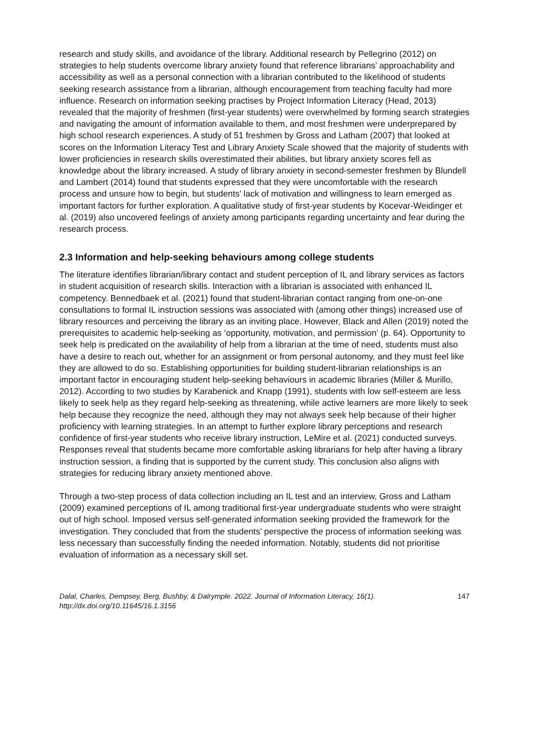research and study skills, and avoidance of the library. Additional research by Pellegrino (2012) on strategies to help students overcome library anxiety found that reference librarians’ approachability and accessibility as well as a personal connection with a librarian contributed to the likelihood of students seeking research assistance from a librarian, although encouragement from teaching faculty had more influence. Research on information seeking practises by Project Information Literacy (Head, 2013) revealed that the majority of freshmen (first-year students) were overwhelmed by forming search strategies and navigating the amount of information available to them, and most freshmen were underprepared by high school research experiences. A study of 51 freshmen by Gross and Latham (2007) that looked at scores on the Information Literacy Test and Library Anxiety Scale showed that the majority of students with lower proficiencies in research skills overestimated their abilities, but library anxiety scores fell as knowledge about the library increased. A study of library anxiety in second-semester freshmen by Blundell and Lambert (2014) found that students expressed that they were uncomfortable with the research process and unsure how to begin, but students’ lack of motivation and willingness to learn emerged as important factors for further exploration. A qualitative study of first-year students by Kocevar-Weidinger et al. (2019) also uncovered feelings of anxiety among participants regarding uncertainty and fear during the research process.
2.3 Information and help-seeking behaviours among college students
The literature identifies librarian/library contact and student perception of IL and library services as factors in student acquisition of research skills. Interaction with a librarian is associated with enhanced IL competency. Bennedbaek et al. (2021) found that student-librarian contact ranging from one-on-one consultations to formal IL instruction sessions was associated with (among other things) increased use of library resources and perceiving the library as an inviting place. However, Black and Allen (2019) noted the prerequisites to academic help-seeking as ‘opportunity, motivation, and permission’ (p. 64). Opportunity to seek help is predicated on the availability of help from a librarian at the time of need, students must also have a desire to reach out, whether for an assignment or from personal autonomy, and they must feel like they are allowed to do so. Establishing opportunities for building student-librarian relationships is an important factor in encouraging student help-seeking behaviours in academic libraries (Miller & Murillo, 2012). According to two studies by Karabenick and Knapp (1991), students with low self-esteem are less likely to seek help as they regard help-seeking as threatening, while active learners are more likely to seek help because they recognize the need, although they may not always seek help because of their higher proficiency with learning strategies. In an attempt to further explore library perceptions and research confidence of first-year students who receive library instruction, LeMire et al. (2021) conducted surveys. Responses reveal that students became more comfortable asking librarians for help after having a library instruction session, a finding that is supported by the current study. This conclusion also aligns with strategies for reducing library anxiety mentioned above.
Through a two-step process of data collection including an IL test and an interview, Gross and Latham (2009) examined perceptions of IL among traditional first-year undergraduate students who were straight out of high school. Imposed versus self-generated information seeking provided the framework for the investigation. They concluded that from the students’ perspective the process of information seeking was less necessary than successfully finding the needed information. Notably, students did not prioritise evaluation of information as a necessary skill set.
Dalal, Charles, Dempsey, Berg, Bushby, & Dalrymple. 2022. Journal of Information Literacy, 16(1).
http://dx.doi.org/10.11645/16.1.3156
147